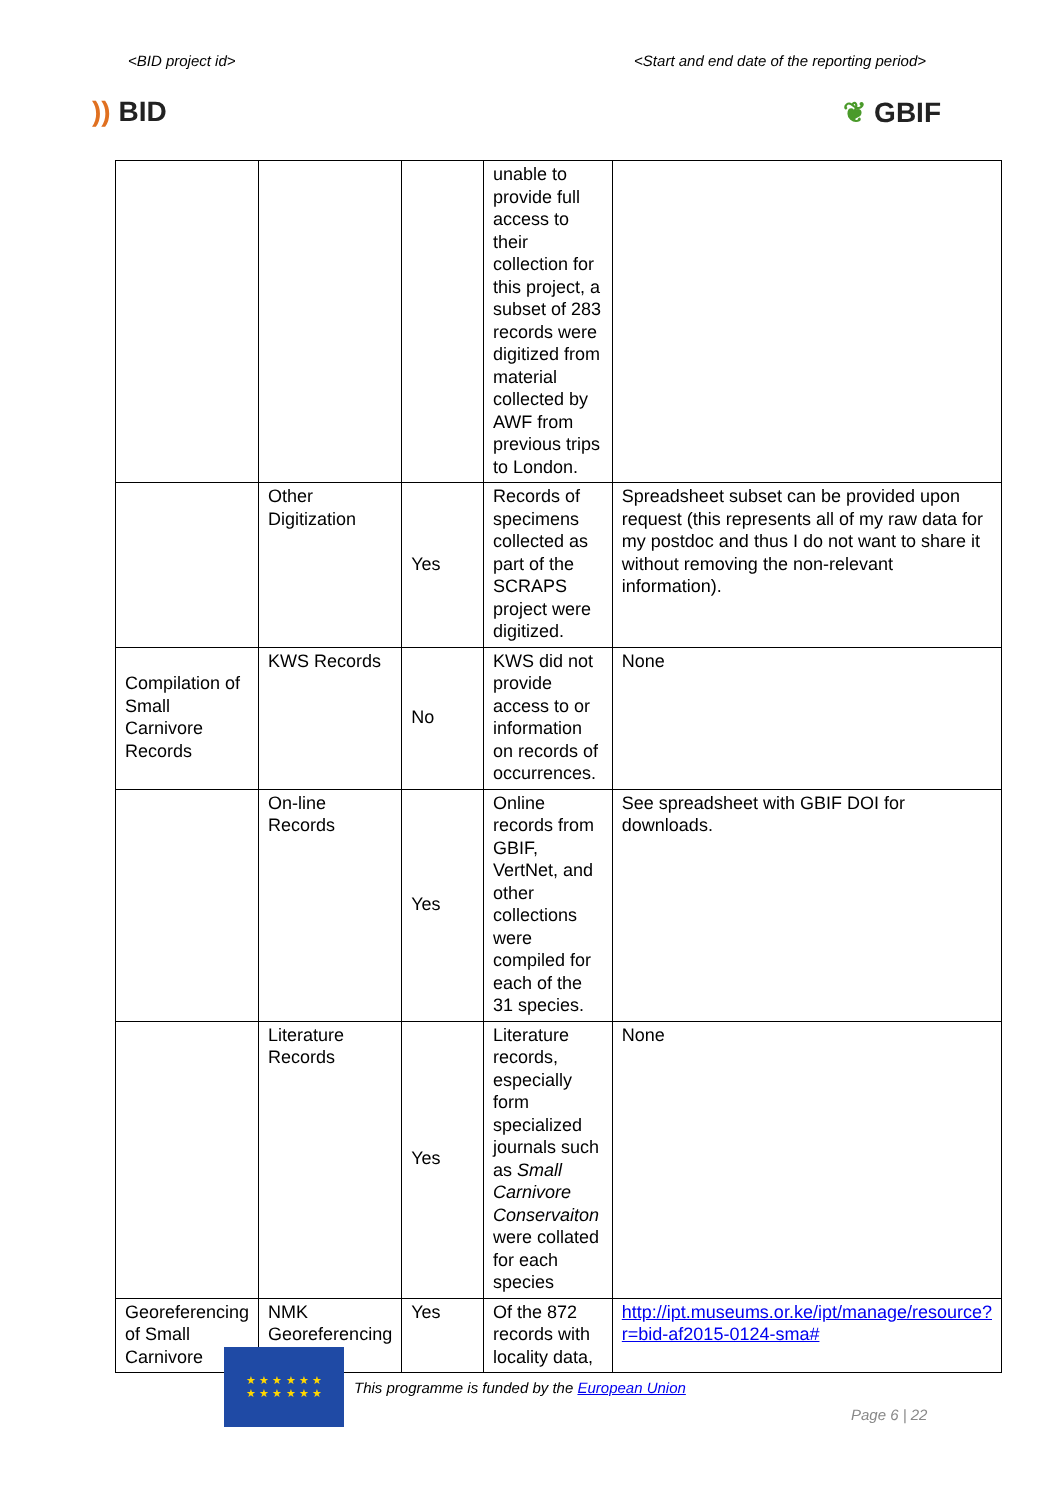<BID project id> <Start and end date of the reporting period>
)) BID ❦ GBIF
| | | | unable to provide full access to their collection for this project, a subset of 283 records were digitized from material collected by AWF from previous trips to London. | |
| | Other Digitization | Yes | Records of specimens collected as part of the SCRAPS project were digitized. | Spreadsheet subset can be provided upon request (this represents all of my raw data for my postdoc and thus I do not want to share it without removing the non-relevant information). |
| Compilation of Small Carnivore Records | KWS Records | No | KWS did not provide access to or information on records of occurrences. | None |
| | On-line Records | Yes | Online records from GBIF, VertNet, and other collections were compiled for each of the 31 species. | See spreadsheet with GBIF DOI for downloads. |
| | Literature Records | Yes | Literature records, especially form specialized journals such as Small Carnivore Conservaiton were collated for each species | None |
| Georeferencing of Small Carnivore | NMK Georeferencing | Yes | Of the 872 records with locality data, | http://ipt.museums.or.ke/ipt/manage/resource?r=bid-af2015-0124-sma# |
★ ★ ★ ★ ★ ★
★ ★ ★ ★ ★ ★
This programme is funded by the European Union
Page 6 | 22